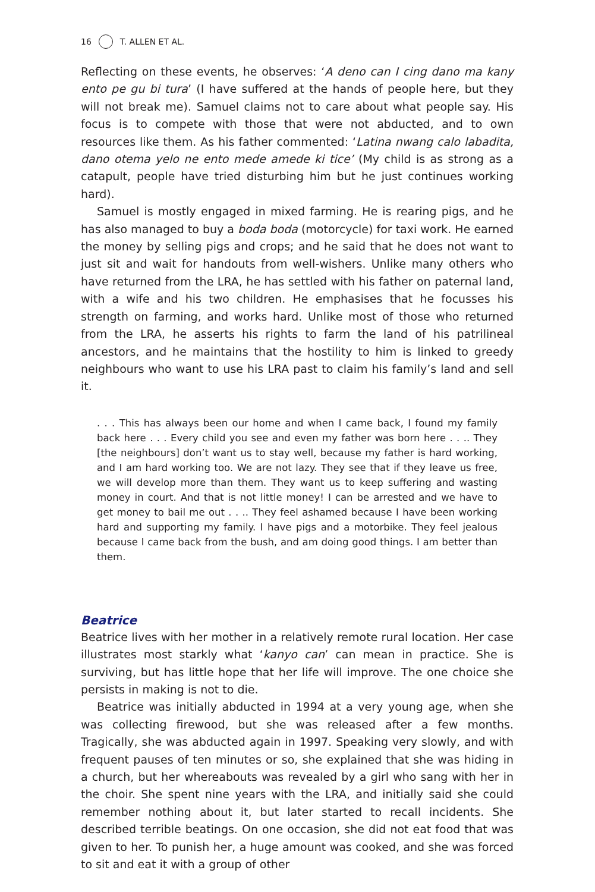16 T. ALLEN ET AL.
Reflecting on these events, he observes: ‘A deno can I cing dano ma kany ento pe gu bi tura’ (I have suffered at the hands of people here, but they will not break me). Samuel claims not to care about what people say. His focus is to compete with those that were not abducted, and to own resources like them. As his father commented: ‘Latina nwang calo labadita, dano otema yelo ne ento mede amede ki tice’ (My child is as strong as a catapult, people have tried disturbing him but he just continues working hard).
Samuel is mostly engaged in mixed farming. He is rearing pigs, and he has also managed to buy a boda boda (motorcycle) for taxi work. He earned the money by selling pigs and crops; and he said that he does not want to just sit and wait for handouts from well-wishers. Unlike many others who have returned from the LRA, he has settled with his father on paternal land, with a wife and his two children. He emphasises that he focusses his strength on farming, and works hard. Unlike most of those who returned from the LRA, he asserts his rights to farm the land of his patrilineal ancestors, and he maintains that the hostility to him is linked to greedy neighbours who want to use his LRA past to claim his family’s land and sell it.
. . . This has always been our home and when I came back, I found my family back here . . . Every child you see and even my father was born here . . .. They [the neighbours] don’t want us to stay well, because my father is hard working, and I am hard working too. We are not lazy. They see that if they leave us free, we will develop more than them. They want us to keep suffering and wasting money in court. And that is not little money! I can be arrested and we have to get money to bail me out . . .. They feel ashamed because I have been working hard and supporting my family. I have pigs and a motorbike. They feel jealous because I came back from the bush, and am doing good things. I am better than them.
Beatrice
Beatrice lives with her mother in a relatively remote rural location. Her case illustrates most starkly what ‘kanyo can’ can mean in practice. She is surviving, but has little hope that her life will improve. The one choice she persists in making is not to die.
Beatrice was initially abducted in 1994 at a very young age, when she was collecting firewood, but she was released after a few months. Tragically, she was abducted again in 1997. Speaking very slowly, and with frequent pauses of ten minutes or so, she explained that she was hiding in a church, but her whereabouts was revealed by a girl who sang with her in the choir. She spent nine years with the LRA, and initially said she could remember nothing about it, but later started to recall incidents. She described terrible beatings. On one occasion, she did not eat food that was given to her. To punish her, a huge amount was cooked, and she was forced to sit and eat it with a group of other